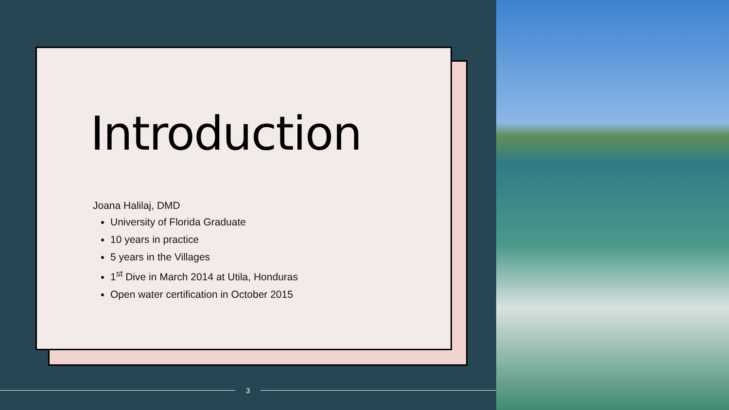Introduction
Joana Halilaj, DMD
University of Florida Graduate
10 years in practice
5 years in the Villages
1<sup>st</sup> Dive in March 2014 at Utila, Honduras
Open water certification in October 2015
3